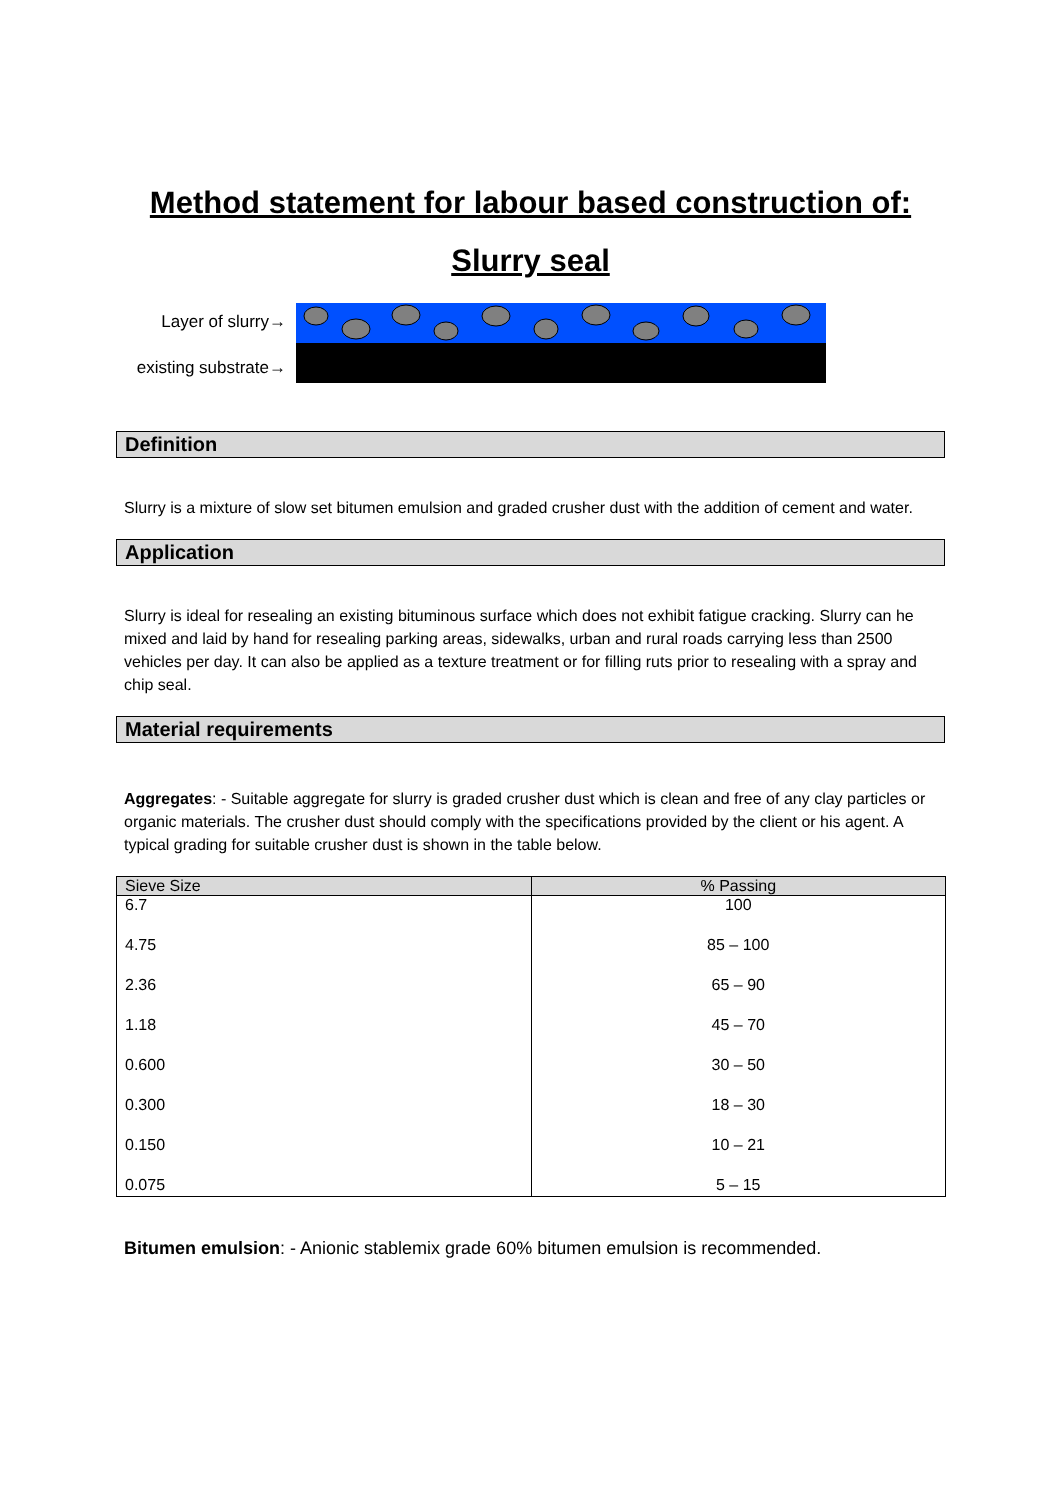Method statement for labour based construction of:
Slurry seal
Layer of slurry→
existing substrate→
Definition
Slurry is a mixture of slow set bitumen emulsion and graded crusher dust with the addition of cement and water.
Application
Slurry is ideal for resealing an existing bituminous surface which does not exhibit fatigue cracking. Slurry can he mixed and laid by hand for resealing parking areas, sidewalks, urban and rural roads carrying less than 2500 vehicles per day. It can also be applied as a texture treatment or for filling ruts prior to resealing with a spray and chip seal.
Material requirements
Aggregates: - Suitable aggregate for slurry is graded crusher dust which is clean and free of any clay particles or organic materials. The crusher dust should comply with the specifications provided by the client or his agent. A typical grading for suitable crusher dust is shown in the table below.
| Sieve Size | % Passing |
| --- | --- |
| 6.7 | 100 |
| 4.75 | 85 – 100 |
| 2.36 | 65 – 90 |
| 1.18 | 45 – 70 |
| 0.600 | 30 – 50 |
| 0.300 | 18 – 30 |
| 0.150 | 10 – 21 |
| 0.075 | 5 – 15 |
Bitumen emulsion: - Anionic stablemix grade 60% bitumen emulsion is recommended.